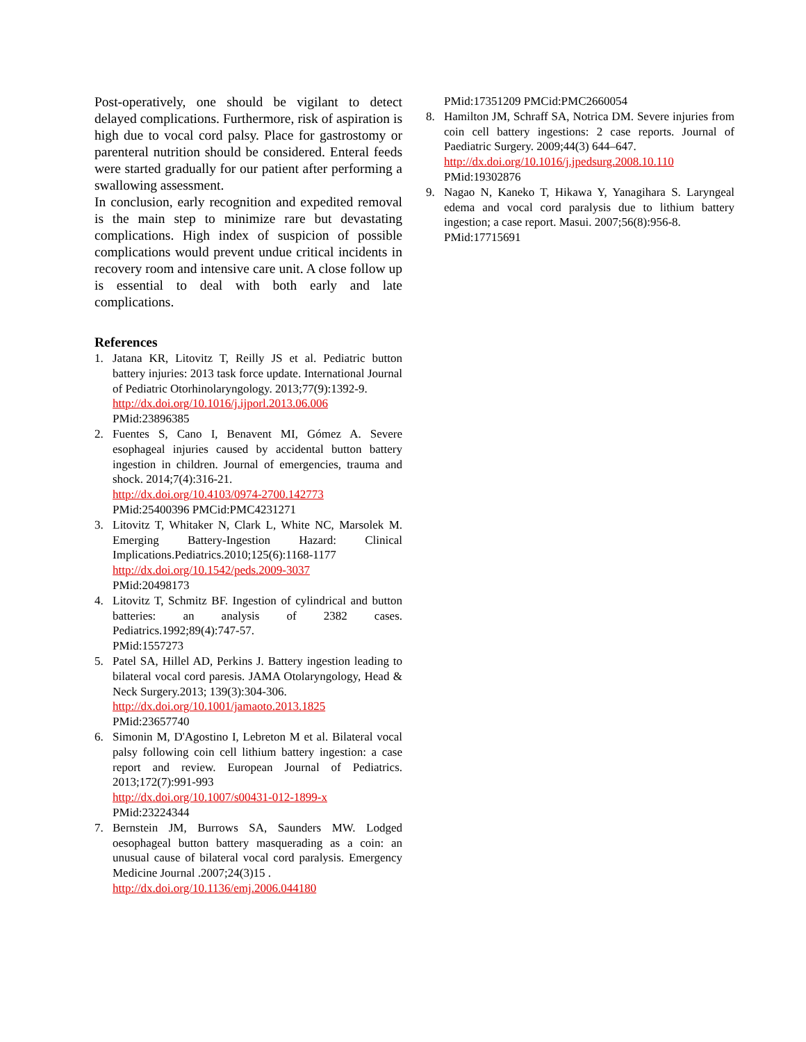Post-operatively, one should be vigilant to detect delayed complications. Furthermore, risk of aspiration is high due to vocal cord palsy. Place for gastrostomy or parenteral nutrition should be considered. Enteral feeds were started gradually for our patient after performing a swallowing assessment.
In conclusion, early recognition and expedited removal is the main step to minimize rare but devastating complications. High index of suspicion of possible complications would prevent undue critical incidents in recovery room and intensive care unit. A close follow up is essential to deal with both early and late complications.
References
1. Jatana KR, Litovitz T, Reilly JS et al. Pediatric button battery injuries: 2013 task force update. International Journal of Pediatric Otorhinolaryngology. 2013;77(9):1392-9.
http://dx.doi.org/10.1016/j.ijporl.2013.06.006
PMid:23896385
2. Fuentes S, Cano I, Benavent MI, Gómez A. Severe esophageal injuries caused by accidental button battery ingestion in children. Journal of emergencies, trauma and shock. 2014;7(4):316-21.
http://dx.doi.org/10.4103/0974-2700.142773
PMid:25400396 PMCid:PMC4231271
3. Litovitz T, Whitaker N, Clark L, White NC, Marsolek M. Emerging Battery-Ingestion Hazard: Clinical Implications.Pediatrics.2010;125(6):1168-1177
http://dx.doi.org/10.1542/peds.2009-3037
PMid:20498173
4. Litovitz T, Schmitz BF. Ingestion of cylindrical and button batteries: an analysis of 2382 cases. Pediatrics.1992;89(4):747-57.
PMid:1557273
5. Patel SA, Hillel AD, Perkins J. Battery ingestion leading to bilateral vocal cord paresis. JAMA Otolaryngology, Head & Neck Surgery.2013; 139(3):304-306.
http://dx.doi.org/10.1001/jamaoto.2013.1825
PMid:23657740
6. Simonin M, D'Agostino I, Lebreton M et al. Bilateral vocal palsy following coin cell lithium battery ingestion: a case report and review. European Journal of Pediatrics. 2013;172(7):991-993
http://dx.doi.org/10.1007/s00431-012-1899-x
PMid:23224344
7. Bernstein JM, Burrows SA, Saunders MW. Lodged oesophageal button battery masquerading as a coin: an unusual cause of bilateral vocal cord paralysis. Emergency Medicine Journal .2007;24(3)15 .
http://dx.doi.org/10.1136/emj.2006.044180
PMid:17351209 PMCid:PMC2660054
8. Hamilton JM, Schraff SA, Notrica DM. Severe injuries from coin cell battery ingestions: 2 case reports. Journal of Paediatric Surgery. 2009;44(3) 644–647.
http://dx.doi.org/10.1016/j.jpedsurg.2008.10.110
PMid:19302876
9. Nagao N, Kaneko T, Hikawa Y, Yanagihara S. Laryngeal edema and vocal cord paralysis due to lithium battery ingestion; a case report. Masui. 2007;56(8):956-8.
PMid:17715691